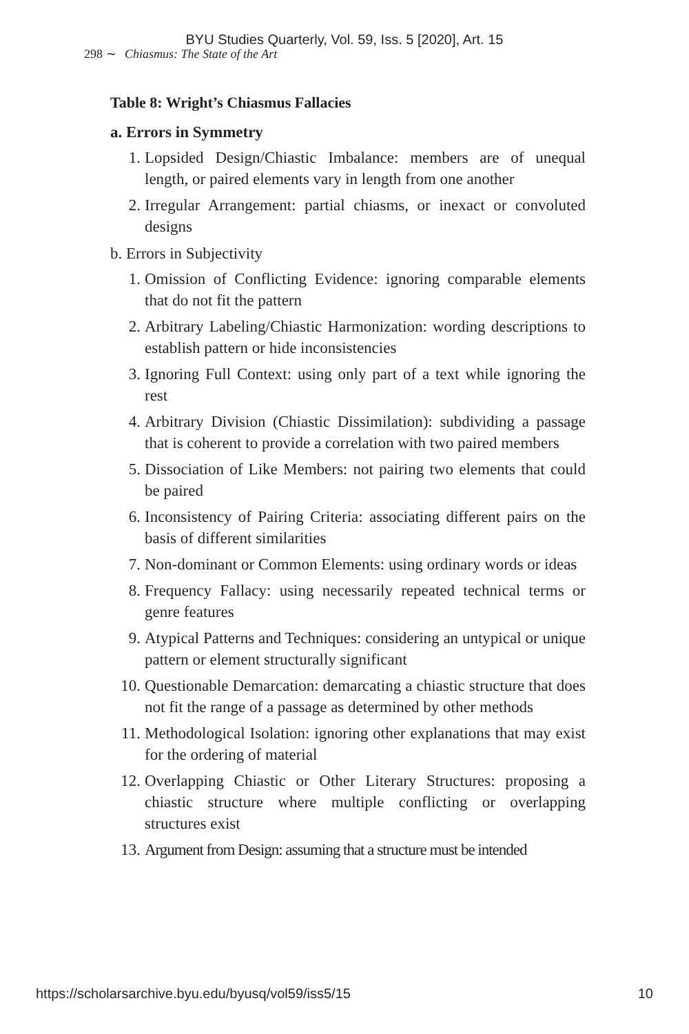BYU Studies Quarterly, Vol. 59, Iss. 5 [2020], Art. 15
298 ∼ Chiasmus: The State of the Art
Table 8: Wright’s Chiasmus Fallacies
a. Errors in Symmetry
1. Lopsided Design/Chiastic Imbalance: members are of unequal length, or paired elements vary in length from one another
2. Irregular Arrangement: partial chiasms, or inexact or convoluted designs
b. Errors in Subjectivity
1. Omission of Conflicting Evidence: ignoring comparable elements that do not fit the pattern
2. Arbitrary Labeling/Chiastic Harmonization: wording descriptions to establish pattern or hide inconsistencies
3. Ignoring Full Context: using only part of a text while ignoring the rest
4. Arbitrary Division (Chiastic Dissimilation): subdividing a passage that is coherent to provide a correlation with two paired members
5. Dissociation of Like Members: not pairing two elements that could be paired
6. Inconsistency of Pairing Criteria: associating different pairs on the basis of different similarities
7. Non-dominant or Common Elements: using ordinary words or ideas
8. Frequency Fallacy: using necessarily repeated technical terms or genre features
9. Atypical Patterns and Techniques: considering an untypical or unique pattern or element structurally significant
10. Questionable Demarcation: demarcating a chiastic structure that does not fit the range of a passage as determined by other methods
11. Methodological Isolation: ignoring other explanations that may exist for the ordering of material
12. Overlapping Chiastic or Other Literary Structures: proposing a chiastic structure where multiple conflicting or overlapping structures exist
13. Argument from Design: assuming that a structure must be intended
https://scholarsarchive.byu.edu/byusq/vol59/iss5/15 10